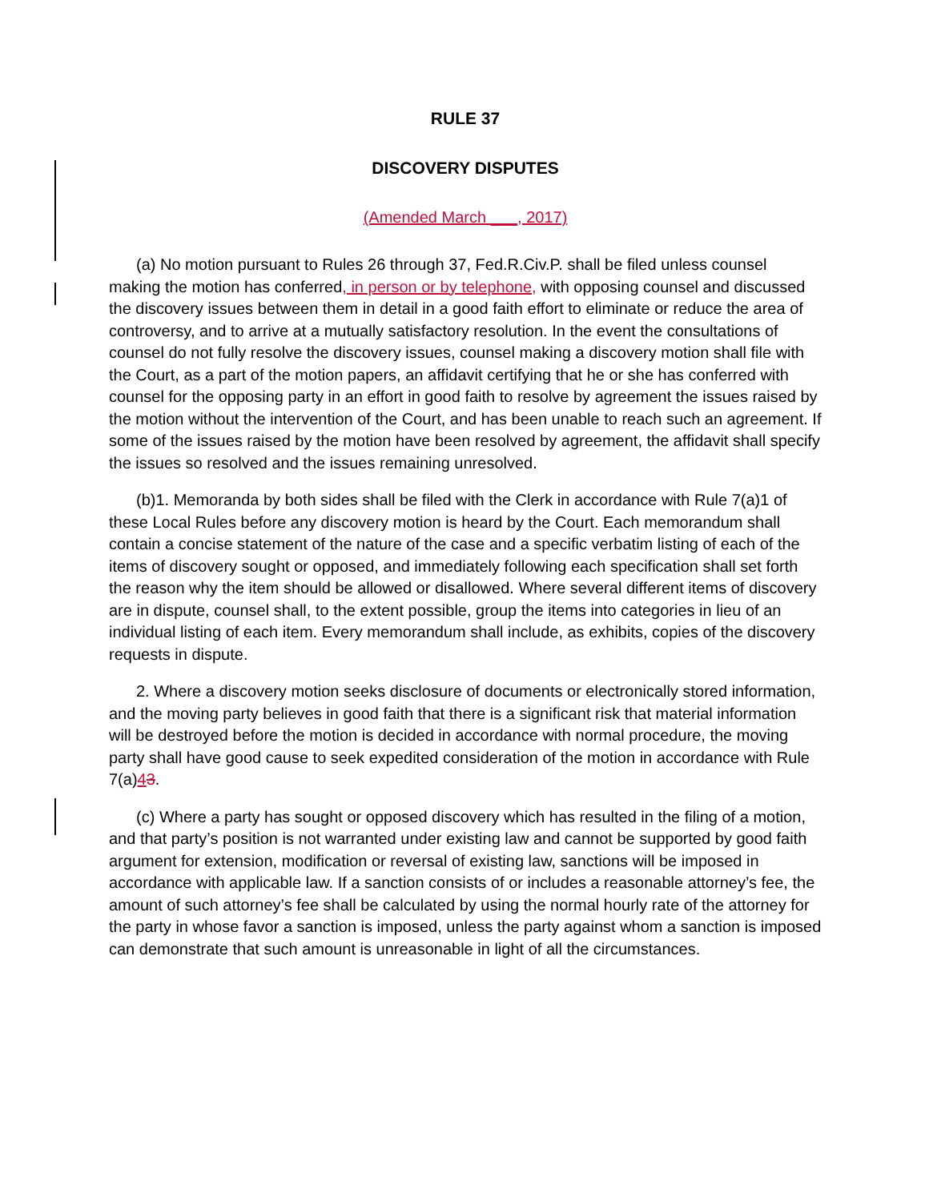RULE 37
DISCOVERY DISPUTES
(Amended March ___, 2017)
(a) No motion pursuant to Rules 26 through 37, Fed.R.Civ.P. shall be filed unless counsel making the motion has conferred, in person or by telephone, with opposing counsel and discussed the discovery issues between them in detail in a good faith effort to eliminate or reduce the area of controversy, and to arrive at a mutually satisfactory resolution. In the event the consultations of counsel do not fully resolve the discovery issues, counsel making a discovery motion shall file with the Court, as a part of the motion papers, an affidavit certifying that he or she has conferred with counsel for the opposing party in an effort in good faith to resolve by agreement the issues raised by the motion without the intervention of the Court, and has been unable to reach such an agreement. If some of the issues raised by the motion have been resolved by agreement, the affidavit shall specify the issues so resolved and the issues remaining unresolved.
(b)1. Memoranda by both sides shall be filed with the Clerk in accordance with Rule 7(a)1 of these Local Rules before any discovery motion is heard by the Court. Each memorandum shall contain a concise statement of the nature of the case and a specific verbatim listing of each of the items of discovery sought or opposed, and immediately following each specification shall set forth the reason why the item should be allowed or disallowed. Where several different items of discovery are in dispute, counsel shall, to the extent possible, group the items into categories in lieu of an individual listing of each item. Every memorandum shall include, as exhibits, copies of the discovery requests in dispute.
2. Where a discovery motion seeks disclosure of documents or electronically stored information, and the moving party believes in good faith that there is a significant risk that material information will be destroyed before the motion is decided in accordance with normal procedure, the moving party shall have good cause to seek expedited consideration of the motion in accordance with Rule 7(a)43.
(c) Where a party has sought or opposed discovery which has resulted in the filing of a motion, and that party’s position is not warranted under existing law and cannot be supported by good faith argument for extension, modification or reversal of existing law, sanctions will be imposed in accordance with applicable law. If a sanction consists of or includes a reasonable attorney’s fee, the amount of such attorney’s fee shall be calculated by using the normal hourly rate of the attorney for the party in whose favor a sanction is imposed, unless the party against whom a sanction is imposed can demonstrate that such amount is unreasonable in light of all the circumstances.